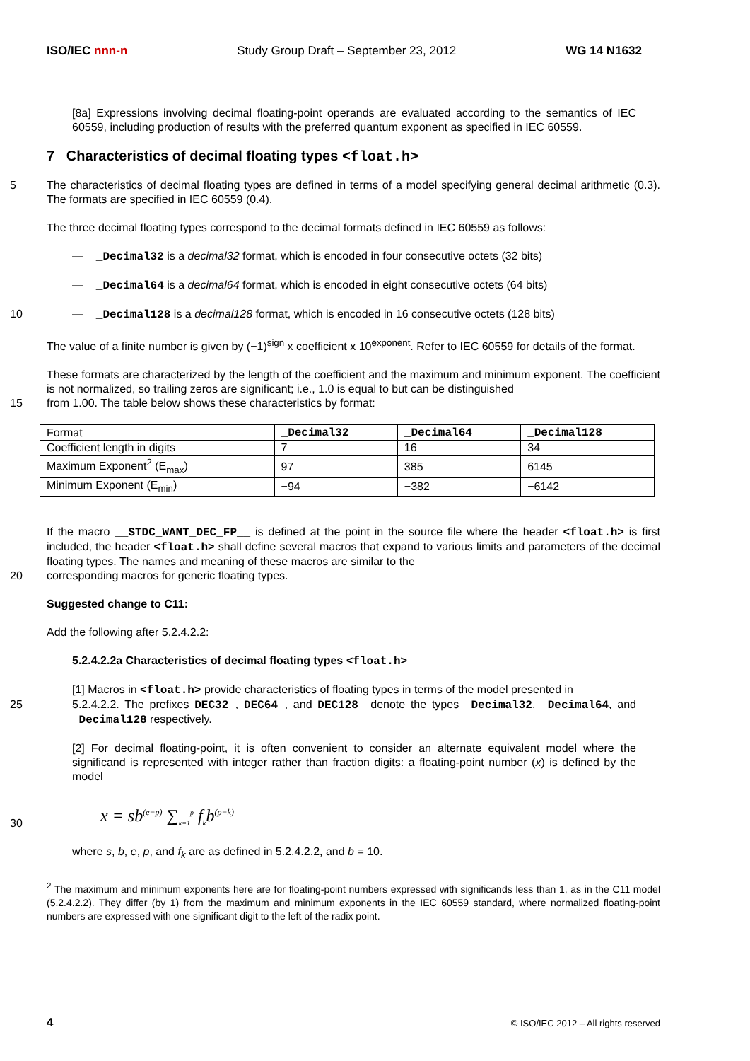ISO/IEC nnn-n Study Group Draft – September 23, 2012 WG 14 N1632
[8a] Expressions involving decimal floating-point operands are evaluated according to the semantics of IEC 60559, including production of results with the preferred quantum exponent as specified in IEC 60559.
7 Characteristics of decimal floating types <float.h>
5 The characteristics of decimal floating types are defined in terms of a model specifying general decimal arithmetic (0.3). The formats are specified in IEC 60559 (0.4).
The three decimal floating types correspond to the decimal formats defined in IEC 60559 as follows:
— _Decimal32 is a decimal32 format, which is encoded in four consecutive octets (32 bits)
— _Decimal64 is a decimal64 format, which is encoded in eight consecutive octets (64 bits)
10 — _Decimal128 is a decimal128 format, which is encoded in 16 consecutive octets (128 bits)
The value of a finite number is given by (−1)<sup>sign</sup> x coefficient x 10<sup>exponent</sup>. Refer to IEC 60559 for details of the format.
These formats are characterized by the length of the coefficient and the maximum and minimum exponent. The coefficient is not normalized, so trailing zeros are significant; i.e., 1.0 is equal to but can be distinguished
15 from 1.00. The table below shows these characteristics by format:
| Format | _Decimal32 | _Decimal64 | _Decimal128 |
| --- | --- | --- | --- |
| Coefficient length in digits | 7 | 16 | 34 |
| Maximum Exponent<sup>2</sup> (E<sub>max</sub>) | 97 | 385 | 6145 |
| Minimum Exponent (E<sub>min</sub>) | −94 | −382 | −6142 |
If the macro __STDC_WANT_DEC_FP__ is defined at the point in the source file where the header <float.h> is first included, the header <float.h> shall define several macros that expand to various limits and parameters of the decimal floating types. The names and meaning of these macros are similar to the
20 corresponding macros for generic floating types.
Suggested change to C11:
Add the following after 5.2.4.2.2:
5.2.4.2.2a Characteristics of decimal floating types <float.h>
[1] Macros in <float.h> provide characteristics of floating types in terms of the model presented in
25 5.2.4.2.2. The prefixes DEC32_, DEC64_, and DEC128_ denote the types _Decimal32, _Decimal64, and _Decimal128 respectively.
[2] For decimal floating-point, it is often convenient to consider an alternate equivalent model where the significand is represented with integer rather than fraction digits: a floating-point number (x) is defined by the model
30
x = sb<sup>(e−p)</sup> ∑<sub>k=1</sub><sup>p</sup> f<sub>k</sub>b<sup>(p−k)</sup>
where s, b, e, p, and f<sub>k</sub> are as defined in 5.2.4.2.2, and b = 10.
<sup>2</sup> The maximum and minimum exponents here are for floating-point numbers expressed with significands less than 1, as in the C11 model (5.2.4.2.2). They differ (by 1) from the maximum and minimum exponents in the IEC 60559 standard, where normalized floating-point numbers are expressed with one significant digit to the left of the radix point.
4 © ISO/IEC 2012 – All rights reserved